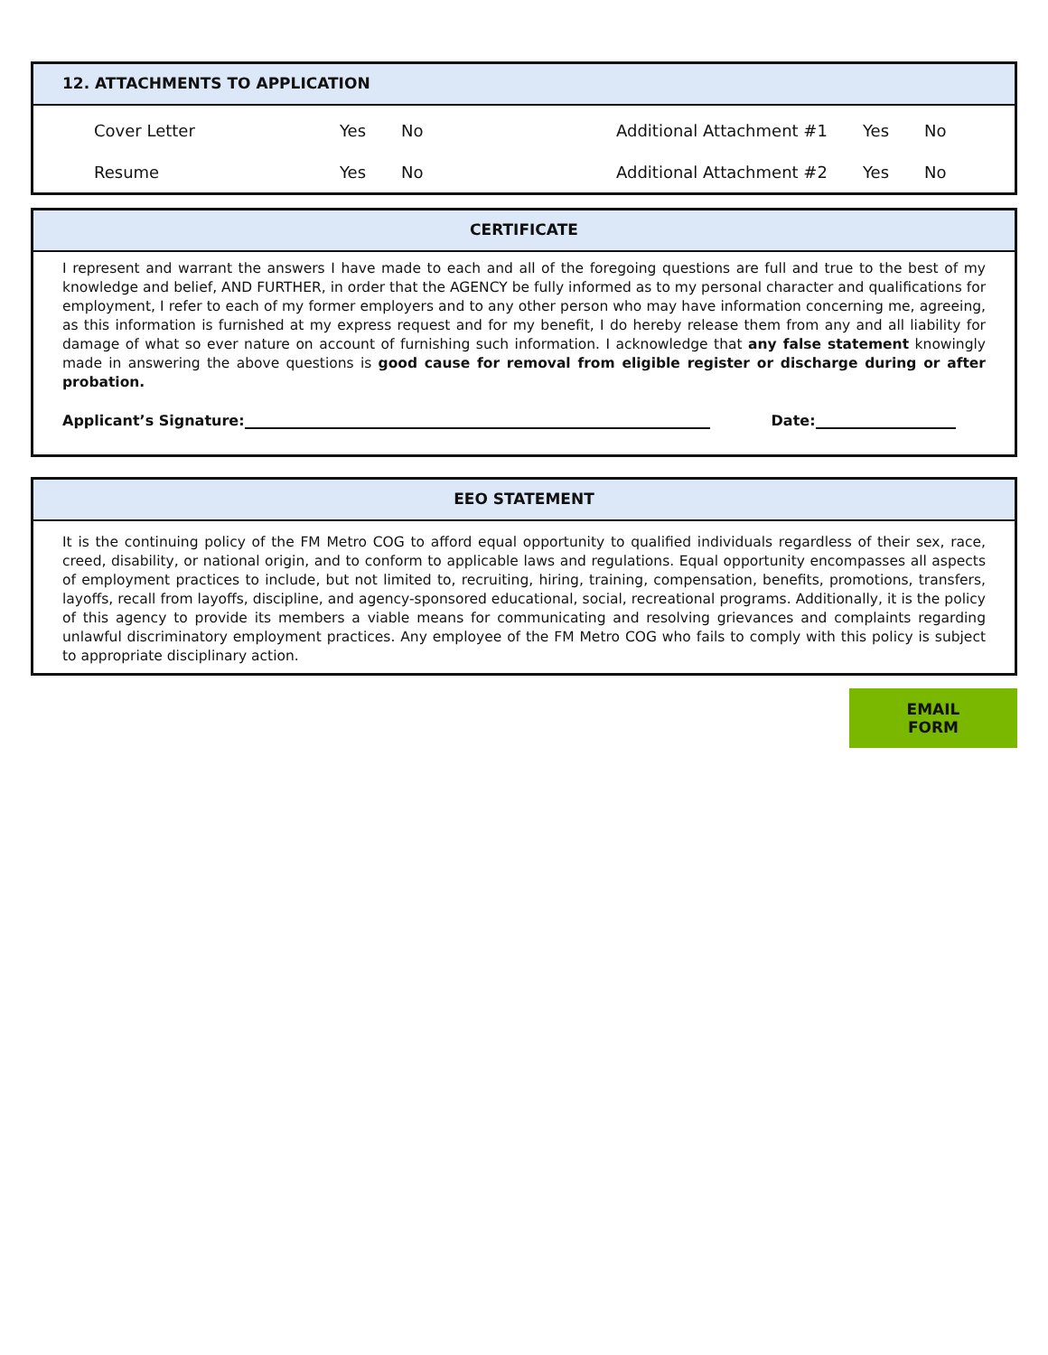12. ATTACHMENTS TO APPLICATION
Cover Letter Yes No Additional Attachment #1 Yes No
Resume Yes No Additional Attachment #2 Yes No
CERTIFICATE
I represent and warrant the answers I have made to each and all of the foregoing questions are full and true to the best of my knowledge and belief, AND FURTHER, in order that the AGENCY be fully informed as to my personal character and qualifications for employment, I refer to each of my former employers and to any other person who may have information concerning me, agreeing, as this information is furnished at my express request and for my benefit, I do hereby release them from any and all liability for damage of what so ever nature on account of furnishing such information. I acknowledge that any false statement knowingly made in answering the above questions is good cause for removal from eligible register or discharge during or after probation.
Applicant’s Signature: Date:
EEO STATEMENT
It is the continuing policy of the FM Metro COG to afford equal opportunity to qualified individuals regardless of their sex, race, creed, disability, or national origin, and to conform to applicable laws and regulations. Equal opportunity encompasses all aspects of employment practices to include, but not limited to, recruiting, hiring, training, compensation, benefits, promotions, transfers, layoffs, recall from layoffs, discipline, and agency-sponsored educational, social, recreational programs. Additionally, it is the policy of this agency to provide its members a viable means for communicating and resolving grievances and complaints regarding unlawful discriminatory employment practices. Any employee of the FM Metro COG who fails to comply with this policy is subject to appropriate disciplinary action.
EMAIL FORM